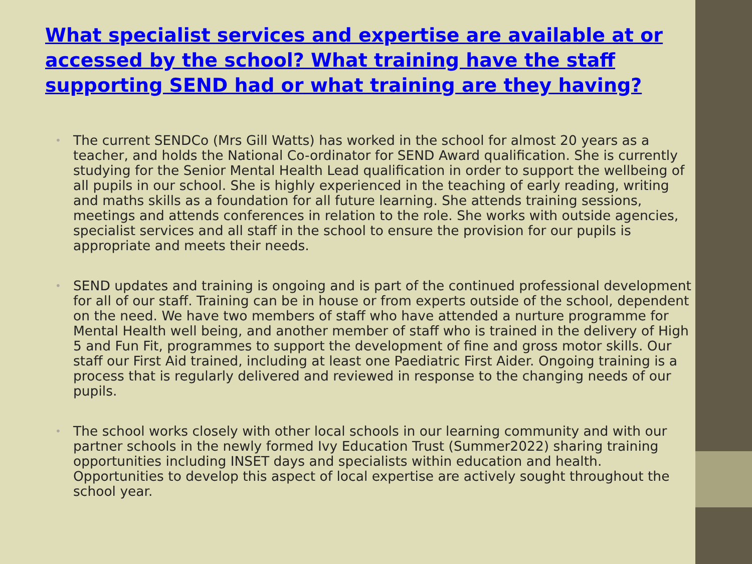What specialist services and expertise are available at or accessed by the school? What training have the staff supporting SEND had or what training are they having?
• The current SENDCo (Mrs Gill Watts) has worked in the school for almost 20 years as a teacher, and holds the National Co-ordinator for SEND Award qualification. She is currently studying for the Senior Mental Health Lead qualification in order to support the wellbeing of all pupils in our school. She is highly experienced in the teaching of early reading, writing and maths skills as a foundation for all future learning. She attends training sessions, meetings and attends conferences in relation to the role. She works with outside agencies, specialist services and all staff in the school to ensure the provision for our pupils is appropriate and meets their needs.
• SEND updates and training is ongoing and is part of the continued professional development for all of our staff. Training can be in house or from experts outside of the school, dependent on the need. We have two members of staff who have attended a nurture programme for Mental Health well being, and another member of staff who is trained in the delivery of High 5 and Fun Fit, programmes to support the development of fine and gross motor skills. Our staff our First Aid trained, including at least one Paediatric First Aider. Ongoing training is a process that is regularly delivered and reviewed in response to the changing needs of our pupils.
• The school works closely with other local schools in our learning community and with our partner schools in the newly formed Ivy Education Trust (Summer2022) sharing training opportunities including INSET days and specialists within education and health. Opportunities to develop this aspect of local expertise are actively sought throughout the school year.